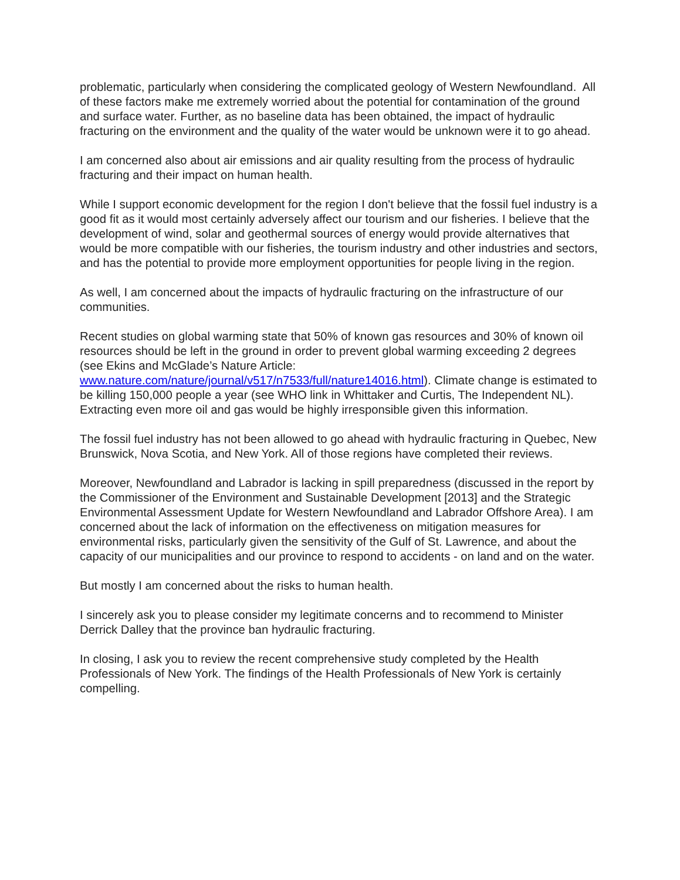problematic, particularly when considering the complicated geology of Western Newfoundland. All of these factors make me extremely worried about the potential for contamination of the ground and surface water. Further, as no baseline data has been obtained, the impact of hydraulic fracturing on the environment and the quality of the water would be unknown were it to go ahead.
I am concerned also about air emissions and air quality resulting from the process of hydraulic fracturing and their impact on human health.
While I support economic development for the region I don't believe that the fossil fuel industry is a good fit as it would most certainly adversely affect our tourism and our fisheries. I believe that the development of wind, solar and geothermal sources of energy would provide alternatives that would be more compatible with our fisheries, the tourism industry and other industries and sectors, and has the potential to provide more employment opportunities for people living in the region.
As well, I am concerned about the impacts of hydraulic fracturing on the infrastructure of our communities.
Recent studies on global warming state that 50% of known gas resources and 30% of known oil resources should be left in the ground in order to prevent global warming exceeding 2 degrees (see Ekins and McGlade’s Nature Article: www.nature.com/nature/journal/v517/n7533/full/nature14016.html). Climate change is estimated to be killing 150,000 people a year (see WHO link in Whittaker and Curtis, The Independent NL). Extracting even more oil and gas would be highly irresponsible given this information.
The fossil fuel industry has not been allowed to go ahead with hydraulic fracturing in Quebec, New Brunswick, Nova Scotia, and New York. All of those regions have completed their reviews.
Moreover, Newfoundland and Labrador is lacking in spill preparedness (discussed in the report by the Commissioner of the Environment and Sustainable Development [2013] and the Strategic Environmental Assessment Update for Western Newfoundland and Labrador Offshore Area). I am concerned about the lack of information on the effectiveness on mitigation measures for environmental risks, particularly given the sensitivity of the Gulf of St. Lawrence, and about the capacity of our municipalities and our province to respond to accidents - on land and on the water.
But mostly I am concerned about the risks to human health.
I sincerely ask you to please consider my legitimate concerns and to recommend to Minister Derrick Dalley that the province ban hydraulic fracturing.
In closing, I ask you to review the recent comprehensive study completed by the Health Professionals of New York. The findings of the Health Professionals of New York is certainly compelling.